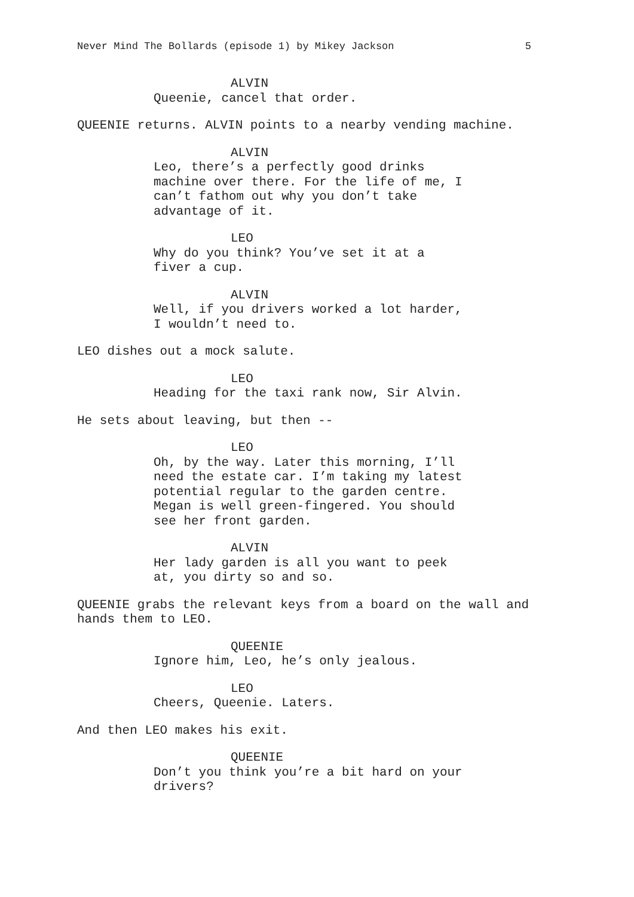Never Mind The Bollards (episode 1) by Mikey Jackson 5
ALVIN
Queenie, cancel that order.
QUEENIE returns. ALVIN points to a nearby vending machine.
ALVIN
Leo, there’s a perfectly good drinks machine over there. For the life of me, I can’t fathom out why you don’t take advantage of it.
LEO
Why do you think? You’ve set it at a fiver a cup.
ALVIN
Well, if you drivers worked a lot harder, I wouldn’t need to.
LEO dishes out a mock salute.
LEO
Heading for the taxi rank now, Sir Alvin.
He sets about leaving, but then --
LEO
Oh, by the way. Later this morning, I’ll need the estate car. I’m taking my latest potential regular to the garden centre. Megan is well green-fingered. You should see her front garden.
ALVIN
Her lady garden is all you want to peek at, you dirty so and so.
QUEENIE grabs the relevant keys from a board on the wall and hands them to LEO.
QUEENIE
Ignore him, Leo, he’s only jealous.
LEO
Cheers, Queenie. Laters.
And then LEO makes his exit.
QUEENIE
Don’t you think you’re a bit hard on your drivers?